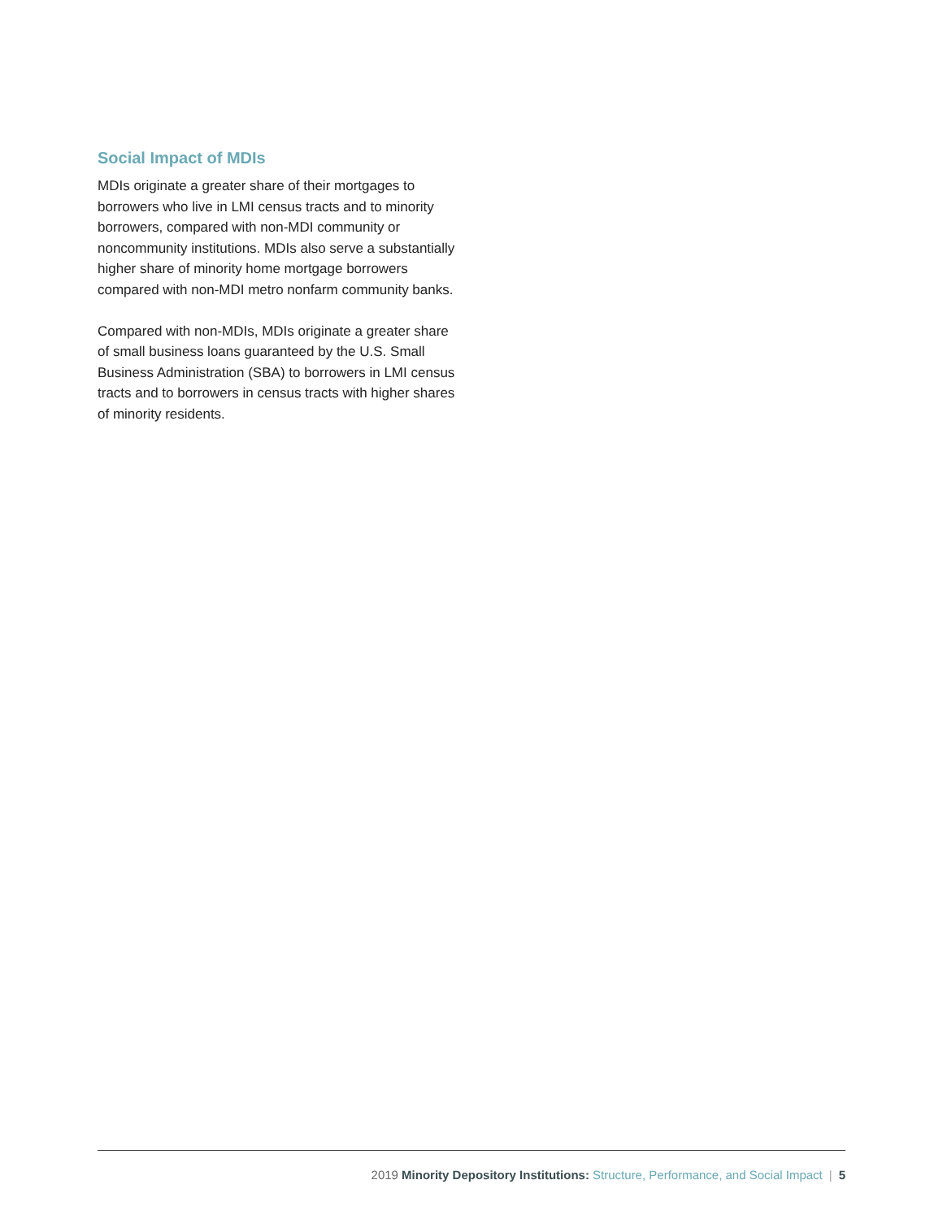Social Impact of MDIs
MDIs originate a greater share of their mortgages to borrowers who live in LMI census tracts and to minority borrowers, compared with non-MDI community or noncommunity institutions. MDIs also serve a substantially higher share of minority home mortgage borrowers compared with non-MDI metro nonfarm community banks.
Compared with non-MDIs, MDIs originate a greater share of small business loans guaranteed by the U.S. Small Business Administration (SBA) to borrowers in LMI census tracts and to borrowers in census tracts with higher shares of minority residents.
2019 Minority Depository Institutions: Structure, Performance, and Social Impact | 5